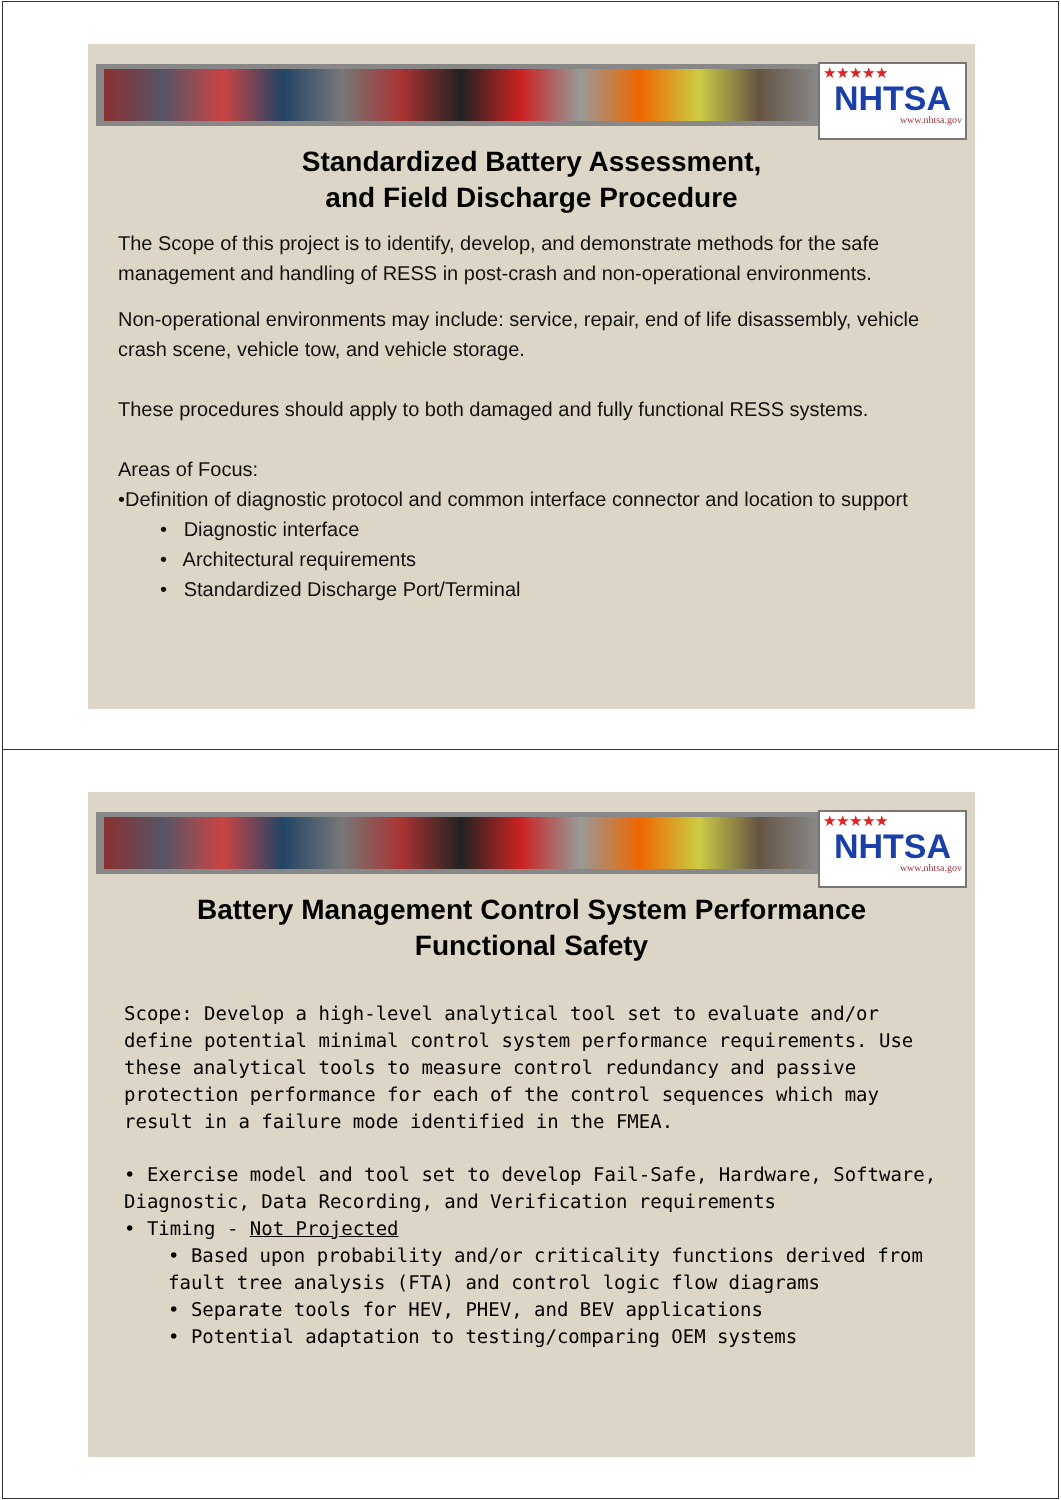★★★★★
NHTSA
www.nhtsa.gov
Standardized Battery Assessment,
and Field Discharge Procedure
The Scope of this project is to identify, develop, and demonstrate methods for the safe management and handling of RESS in post-crash and non-operational environments.
Non-operational environments may include: service, repair, end of life disassembly, vehicle crash scene, vehicle tow, and vehicle storage.
These procedures should apply to both damaged and fully functional RESS systems.
Areas of Focus:
•Definition of diagnostic protocol and common interface connector and location to support
• Diagnostic interface
• Architectural requirements
• Standardized Discharge Port/Terminal
★★★★★
NHTSA
www.nhtsa.gov
Battery Management Control System Performance
Functional Safety
Scope: Develop a high-level analytical tool set to evaluate and/or define potential minimal control system performance requirements. Use these analytical tools to measure control redundancy and passive protection performance for each of the control sequences which may result in a failure mode identified in the FMEA.
• Exercise model and tool set to develop Fail-Safe, Hardware, Software, Diagnostic, Data Recording, and Verification requirements
• Timing - Not Projected
• Based upon probability and/or criticality functions derived from fault tree analysis (FTA) and control logic flow diagrams
• Separate tools for HEV, PHEV, and BEV applications
• Potential adaptation to testing/comparing OEM systems